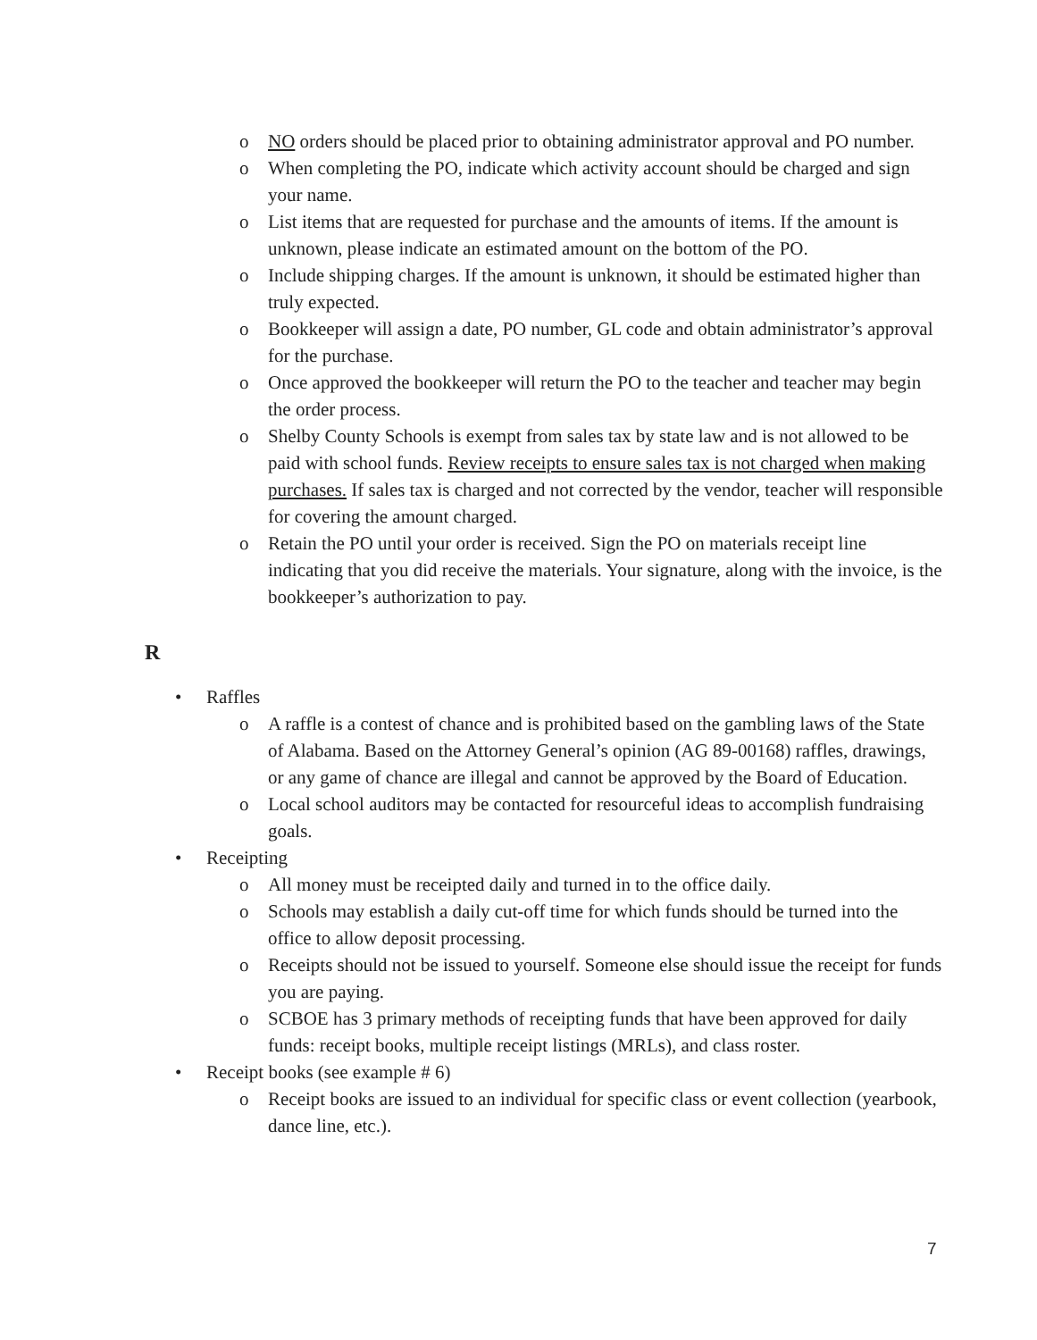o NO orders should be placed prior to obtaining administrator approval and PO number.
o When completing the PO, indicate which activity account should be charged and sign your name.
o List items that are requested for purchase and the amounts of items. If the amount is unknown, please indicate an estimated amount on the bottom of the PO.
o Include shipping charges. If the amount is unknown, it should be estimated higher than truly expected.
o Bookkeeper will assign a date, PO number, GL code and obtain administrator’s approval for the purchase.
o Once approved the bookkeeper will return the PO to the teacher and teacher may begin the order process.
o Shelby County Schools is exempt from sales tax by state law and is not allowed to be paid with school funds. Review receipts to ensure sales tax is not charged when making purchases. If sales tax is charged and not corrected by the vendor, teacher will responsible for covering the amount charged.
o Retain the PO until your order is received. Sign the PO on materials receipt line indicating that you did receive the materials. Your signature, along with the invoice, is the bookkeeper’s authorization to pay.
R
• Raffles
o A raffle is a contest of chance and is prohibited based on the gambling laws of the State of Alabama. Based on the Attorney General’s opinion (AG 89-00168) raffles, drawings, or any game of chance are illegal and cannot be approved by the Board of Education.
o Local school auditors may be contacted for resourceful ideas to accomplish fundraising goals.
• Receipting
o All money must be receipted daily and turned in to the office daily.
o Schools may establish a daily cut-off time for which funds should be turned into the office to allow deposit processing.
o Receipts should not be issued to yourself. Someone else should issue the receipt for funds you are paying.
o SCBOE has 3 primary methods of receipting funds that have been approved for daily funds: receipt books, multiple receipt listings (MRLs), and class roster.
• Receipt books (see example # 6)
o Receipt books are issued to an individual for specific class or event collection (yearbook, dance line, etc.).
7